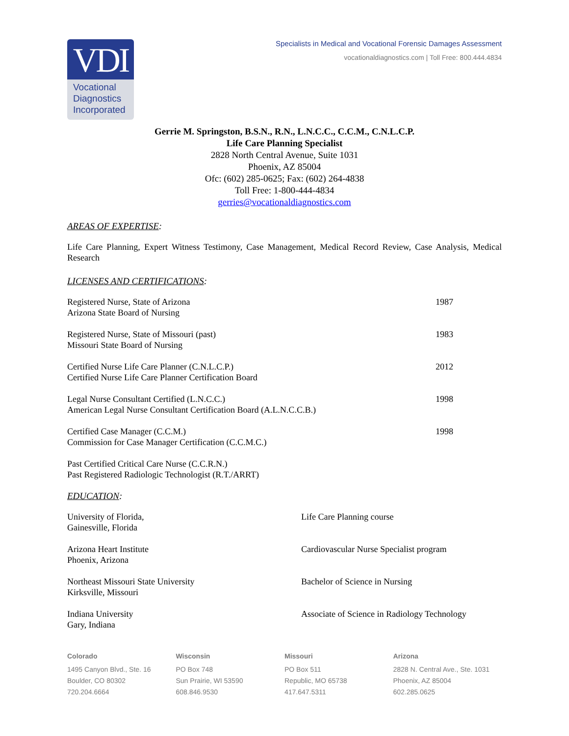VDI
Vocational Diagnostics Incorporated
Specialists in Medical and Vocational Forensic Damages Assessment
vocationaldiagnostics.com | Toll Free: 800.444.4834
Gerrie M. Springston, B.S.N., R.N., L.N.C.C., C.C.M., C.N.L.C.P.
Life Care Planning Specialist
2828 North Central Avenue, Suite 1031
Phoenix, AZ 85004
Ofc: (602) 285-0625; Fax: (602) 264-4838
Toll Free: 1-800-444-4834
gerries@vocationaldiagnostics.com
AREAS OF EXPERTISE:
Life Care Planning, Expert Witness Testimony, Case Management, Medical Record Review, Case Analysis, Medical Research
LICENSES AND CERTIFICATIONS:
| Registered Nurse, State of Arizona Arizona State Board of Nursing | 1987 |
| Registered Nurse, State of Missouri (past) Missouri State Board of Nursing | 1983 |
| Certified Nurse Life Care Planner (C.N.L.C.P.) Certified Nurse Life Care Planner Certification Board | 2012 |
| Legal Nurse Consultant Certified (L.N.C.C.) American Legal Nurse Consultant Certification Board (A.L.N.C.C.B.) | 1998 |
| Certified Case Manager (C.C.M.) Commission for Case Manager Certification (C.C.M.C.) | 1998 |
| Past Certified Critical Care Nurse (C.C.R.N.) Past Registered Radiologic Technologist (R.T./ARRT) | |
EDUCATION:
| University of Florida, Gainesville, Florida | Life Care Planning course |
| Arizona Heart Institute Phoenix, Arizona | Cardiovascular Nurse Specialist program |
| Northeast Missouri State University Kirksville, Missouri | Bachelor of Science in Nursing |
| Indiana University Gary, Indiana | Associate of Science in Radiology Technology |
Colorado
1495 Canyon Blvd., Ste. 16
Boulder, CO 80302
720.204.6664
Wisconsin
PO Box 748
Sun Prairie, WI 53590
608.846.9530
Missouri
PO Box 511
Republic, MO 65738
417.647.5311
Arizona
2828 N. Central Ave., Ste. 1031
Phoenix, AZ 85004
602.285.0625